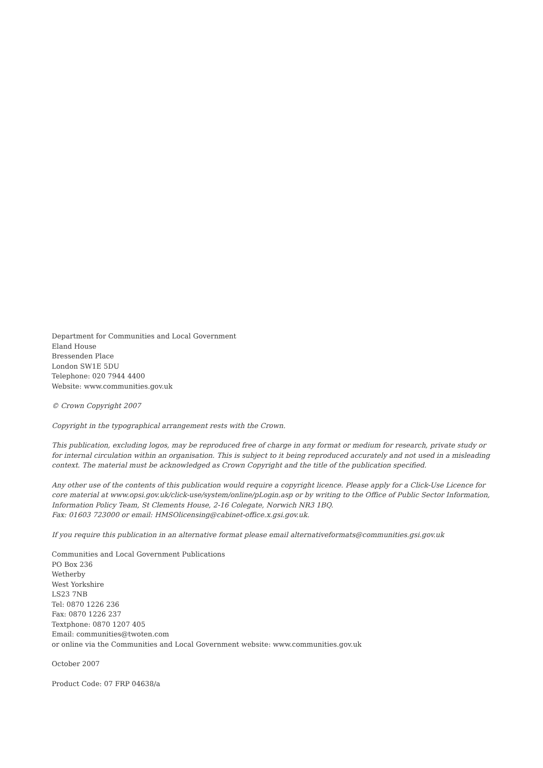Department for Communities and Local Government
Eland House
Bressenden Place
London SW1E 5DU
Telephone: 020 7944 4400
Website: www.communities.gov.uk
© Crown Copyright 2007
Copyright in the typographical arrangement rests with the Crown.
This publication, excluding logos, may be reproduced free of charge in any format or medium for research, private study or for internal circulation within an organisation. This is subject to it being reproduced accurately and not used in a misleading context. The material must be acknowledged as Crown Copyright and the title of the publication specified.
Any other use of the contents of this publication would require a copyright licence. Please apply for a Click-Use Licence for core material at www.opsi.gov.uk/click-use/system/online/pLogin.asp or by writing to the Office of Public Sector Information, Information Policy Team, St Clements House, 2-16 Colegate, Norwich NR3 1BQ.
Fax: 01603 723000 or email: HMSOlicensing@cabinet-office.x.gsi.gov.uk.
If you require this publication in an alternative format please email alternativeformats@communities.gsi.gov.uk
Communities and Local Government Publications
PO Box 236
Wetherby
West Yorkshire
LS23 7NB
Tel: 0870 1226 236
Fax: 0870 1226 237
Textphone: 0870 1207 405
Email: communities@twoten.com
or online via the Communities and Local Government website: www.communities.gov.uk
October 2007
Product Code: 07 FRP 04638/a